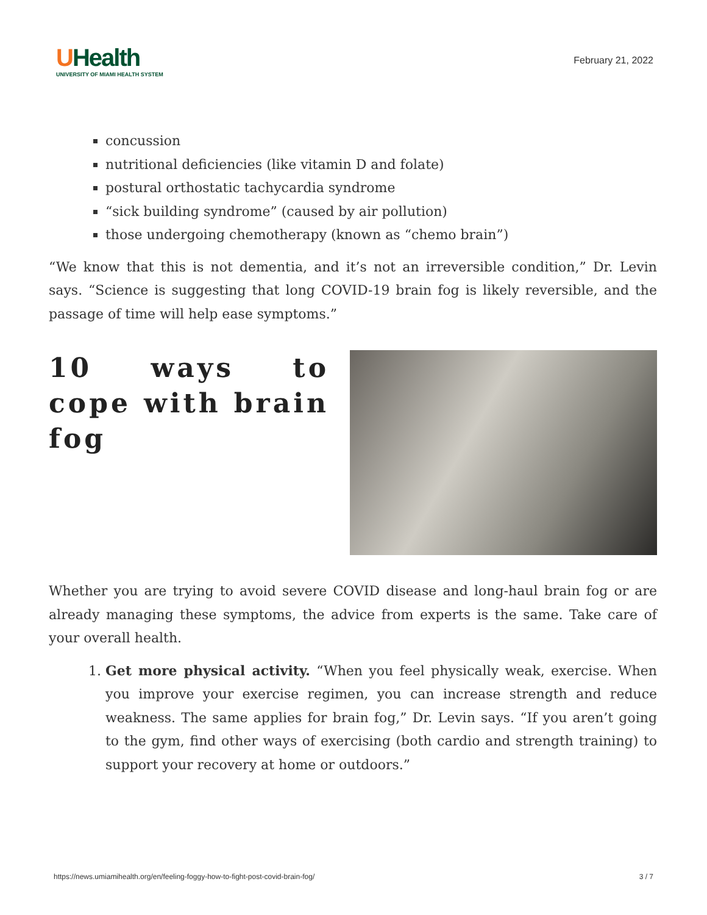UHealth
UNIVERSITY OF MIAMI HEALTH SYSTEM
February 21, 2022
concussion
nutritional deficiencies (like vitamin D and folate)
postural orthostatic tachycardia syndrome
“sick building syndrome” (caused by air pollution)
those undergoing chemotherapy (known as “chemo brain”)
“We know that this is not dementia, and it’s not an irreversible condition,” Dr. Levin says. “Science is suggesting that long COVID-19 brain fog is likely reversible, and the passage of time will help ease symptoms.”
10 ways to cope with brain fog
Whether you are trying to avoid severe COVID disease and long-haul brain fog or are already managing these symptoms, the advice from experts is the same. Take care of your overall health.
1. Get more physical activity. “When you feel physically weak, exercise. When you improve your exercise regimen, you can increase strength and reduce weakness. The same applies for brain fog,” Dr. Levin says. “If you aren’t going to the gym, find other ways of exercising (both cardio and strength training) to support your recovery at home or outdoors.”
https://news.umiamihealth.org/en/feeling-foggy-how-to-fight-post-covid-brain-fog/ 3 / 7